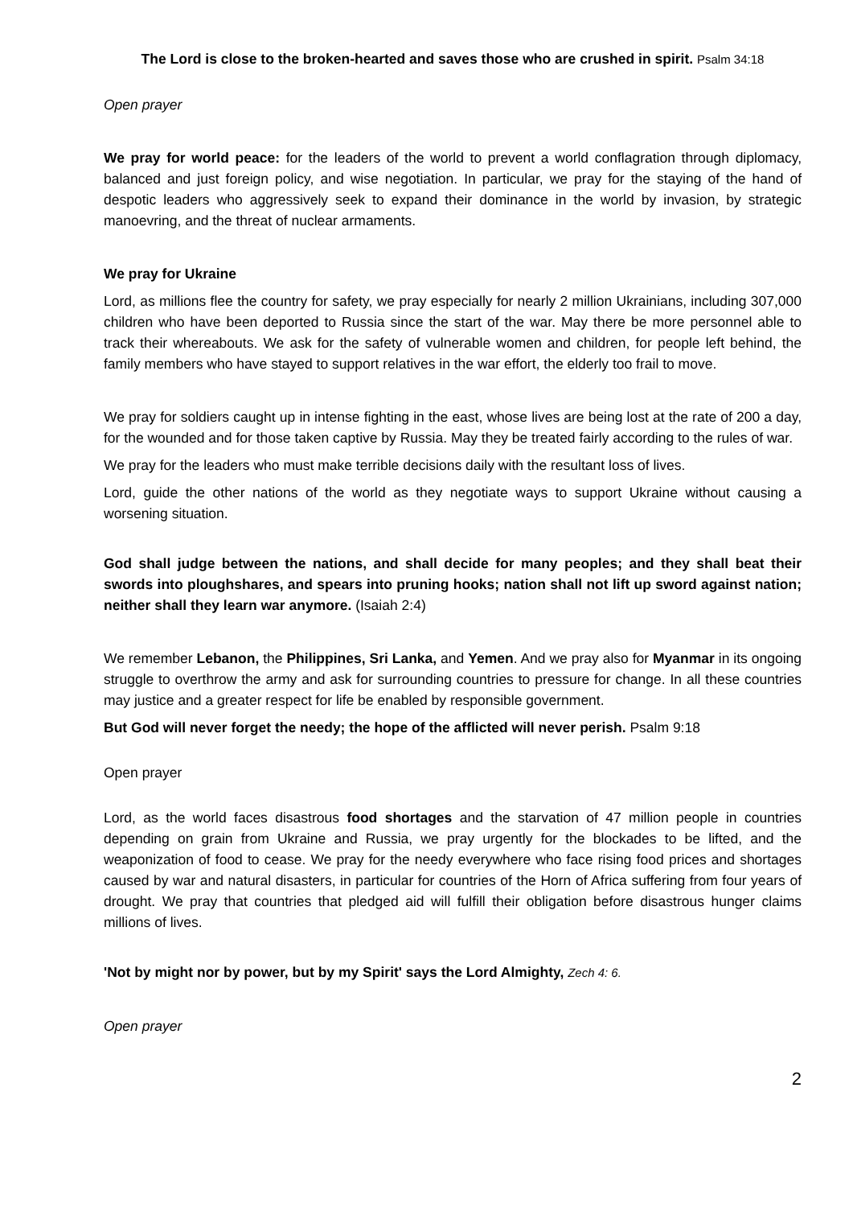The Lord is close to the broken-hearted and saves those who are crushed in spirit. Psalm 34:18
Open prayer
We pray for world peace: for the leaders of the world to prevent a world conflagration through diplomacy, balanced and just foreign policy, and wise negotiation. In particular, we pray for the staying of the hand of despotic leaders who aggressively seek to expand their dominance in the world by invasion, by strategic manoevring, and the threat of nuclear armaments.
We pray for Ukraine
Lord, as millions flee the country for safety, we pray especially for nearly 2 million Ukrainians, including 307,000 children who have been deported to Russia since the start of the war. May there be more personnel able to track their whereabouts. We ask for the safety of vulnerable women and children, for people left behind, the family members who have stayed to support relatives in the war effort, the elderly too frail to move.
We pray for soldiers caught up in intense fighting in the east, whose lives are being lost at the rate of 200 a day, for the wounded and for those taken captive by Russia. May they be treated fairly according to the rules of war.
We pray for the leaders who must make terrible decisions daily with the resultant loss of lives.
Lord, guide the other nations of the world as they negotiate ways to support Ukraine without causing a worsening situation.
God shall judge between the nations, and shall decide for many peoples; and they shall beat their swords into ploughshares, and spears into pruning hooks; nation shall not lift up sword against nation; neither shall they learn war anymore. (Isaiah 2:4)
We remember Lebanon, the Philippines, Sri Lanka, and Yemen. And we pray also for Myanmar in its ongoing struggle to overthrow the army and ask for surrounding countries to pressure for change. In all these countries may justice and a greater respect for life be enabled by responsible government.
But God will never forget the needy; the hope of the afflicted will never perish. Psalm 9:18
Open prayer
Lord, as the world faces disastrous food shortages and the starvation of 47 million people in countries depending on grain from Ukraine and Russia, we pray urgently for the blockades to be lifted, and the weaponization of food to cease. We pray for the needy everywhere who face rising food prices and shortages caused by war and natural disasters, in particular for countries of the Horn of Africa suffering from four years of drought. We pray that countries that pledged aid will fulfill their obligation before disastrous hunger claims millions of lives.
'Not by might nor by power, but by my Spirit' says the Lord Almighty, Zech 4: 6.
Open prayer
2